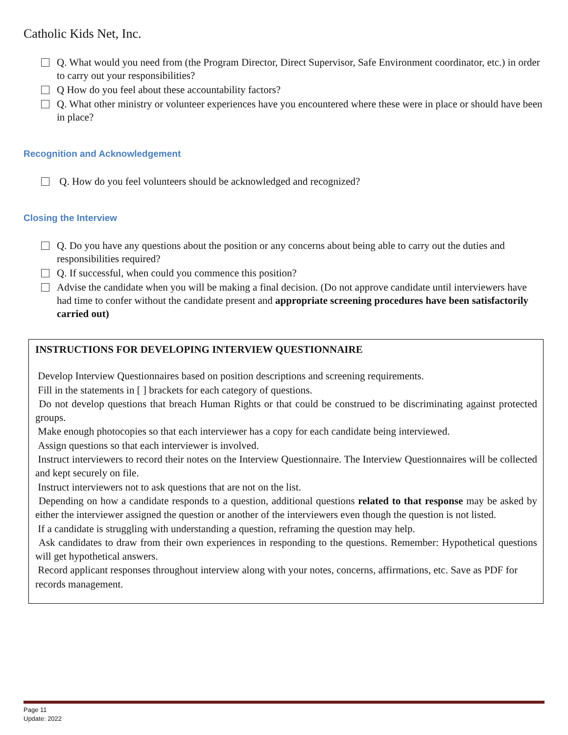Catholic Kids Net, Inc.
Q. What would you need from (the Program Director, Direct Supervisor, Safe Environment coordinator, etc.) in order to carry out your responsibilities?
Q How do you feel about these accountability factors?
Q. What other ministry or volunteer experiences have you encountered where these were in place or should have been in place?
Recognition and Acknowledgement
Q. How do you feel volunteers should be acknowledged and recognized?
Closing the Interview
Q. Do you have any questions about the position or any concerns about being able to carry out the duties and responsibilities required?
Q. If successful, when could you commence this position?
Advise the candidate when you will be making a final decision. (Do not approve candidate until interviewers have had time to confer without the candidate present and appropriate screening procedures have been satisfactorily carried out)
INSTRUCTIONS FOR DEVELOPING INTERVIEW QUESTIONNAIRE
Develop Interview Questionnaires based on position descriptions and screening requirements.
Fill in the statements in [ ] brackets for each category of questions.
Do not develop questions that breach Human Rights or that could be construed to be discriminating against protected groups.
Make enough photocopies so that each interviewer has a copy for each candidate being interviewed.
Assign questions so that each interviewer is involved.
Instruct interviewers to record their notes on the Interview Questionnaire. The Interview Questionnaires will be collected and kept securely on file.
Instruct interviewers not to ask questions that are not on the list.
Depending on how a candidate responds to a question, additional questions related to that response may be asked by either the interviewer assigned the question or another of the interviewers even though the question is not listed.
If a candidate is struggling with understanding a question, reframing the question may help.
Ask candidates to draw from their own experiences in responding to the questions. Remember: Hypothetical questions will get hypothetical answers.
Record applicant responses throughout interview along with your notes, concerns, affirmations, etc. Save as PDF for records management.
Page 11
Update: 2022